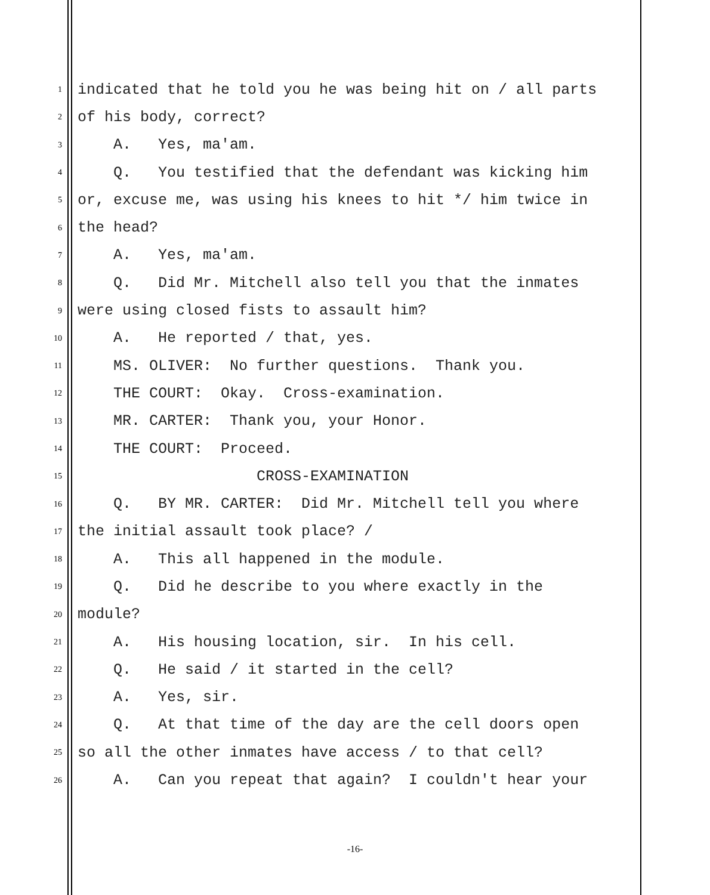1 indicated that he told you he was being hit on / all parts
2 of his body, correct?
3 A. Yes, ma'am.
4 Q. You testified that the defendant was kicking him
5 or, excuse me, was using his knees to hit */ him twice in
6 the head?
7 A. Yes, ma'am.
8 Q. Did Mr. Mitchell also tell you that the inmates
9 were using closed fists to assault him?
10 A. He reported / that, yes.
11 MS. OLIVER: No further questions. Thank you.
12 THE COURT: Okay. Cross-examination.
13 MR. CARTER: Thank you, your Honor.
14 THE COURT: Proceed.
15 CROSS-EXAMINATION
16 Q. BY MR. CARTER: Did Mr. Mitchell tell you where
17 the initial assault took place? /
18 A. This all happened in the module.
19 Q. Did he describe to you where exactly in the
20 module?
21 A. His housing location, sir. In his cell.
22 Q. He said / it started in the cell?
23 A. Yes, sir.
24 Q. At that time of the day are the cell doors open
25 so all the other inmates have access / to that cell?
26 A. Can you repeat that again? I couldn't hear your
-16-